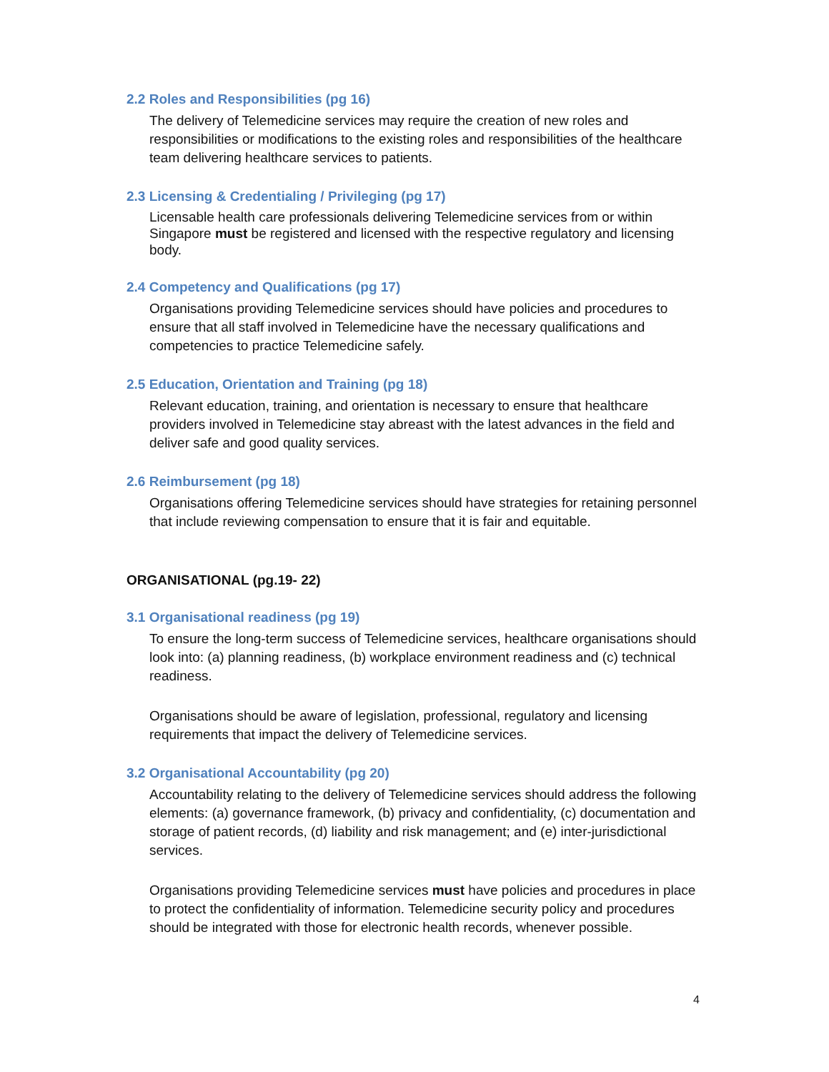2.2 Roles and Responsibilities (pg 16)
The delivery of Telemedicine services may require the creation of new roles and responsibilities or modifications to the existing roles and responsibilities of the healthcare team delivering healthcare services to patients.
2.3 Licensing & Credentialing / Privileging (pg 17)
Licensable health care professionals delivering Telemedicine services from or within Singapore must be registered and licensed with the respective regulatory and licensing body.
2.4 Competency and Qualifications (pg 17)
Organisations providing Telemedicine services should have policies and procedures to ensure that all staff involved in Telemedicine have the necessary qualifications and competencies to practice Telemedicine safely.
2.5 Education, Orientation and Training (pg 18)
Relevant education, training, and orientation is necessary to ensure that healthcare providers involved in Telemedicine stay abreast with the latest advances in the field and deliver safe and good quality services.
2.6 Reimbursement (pg 18)
Organisations offering Telemedicine services should have strategies for retaining personnel that include reviewing compensation to ensure that it is fair and equitable.
ORGANISATIONAL (pg.19- 22)
3.1 Organisational readiness (pg 19)
To ensure the long-term success of Telemedicine services, healthcare organisations should look into: (a) planning readiness, (b) workplace environment readiness and (c) technical readiness.
Organisations should be aware of legislation, professional, regulatory and licensing requirements that impact the delivery of Telemedicine services.
3.2 Organisational Accountability (pg 20)
Accountability relating to the delivery of Telemedicine services should address the following elements: (a) governance framework, (b) privacy and confidentiality, (c) documentation and storage of patient records, (d) liability and risk management; and (e) inter-jurisdictional services.
Organisations providing Telemedicine services must have policies and procedures in place to protect the confidentiality of information. Telemedicine security policy and procedures should be integrated with those for electronic health records, whenever possible.
4